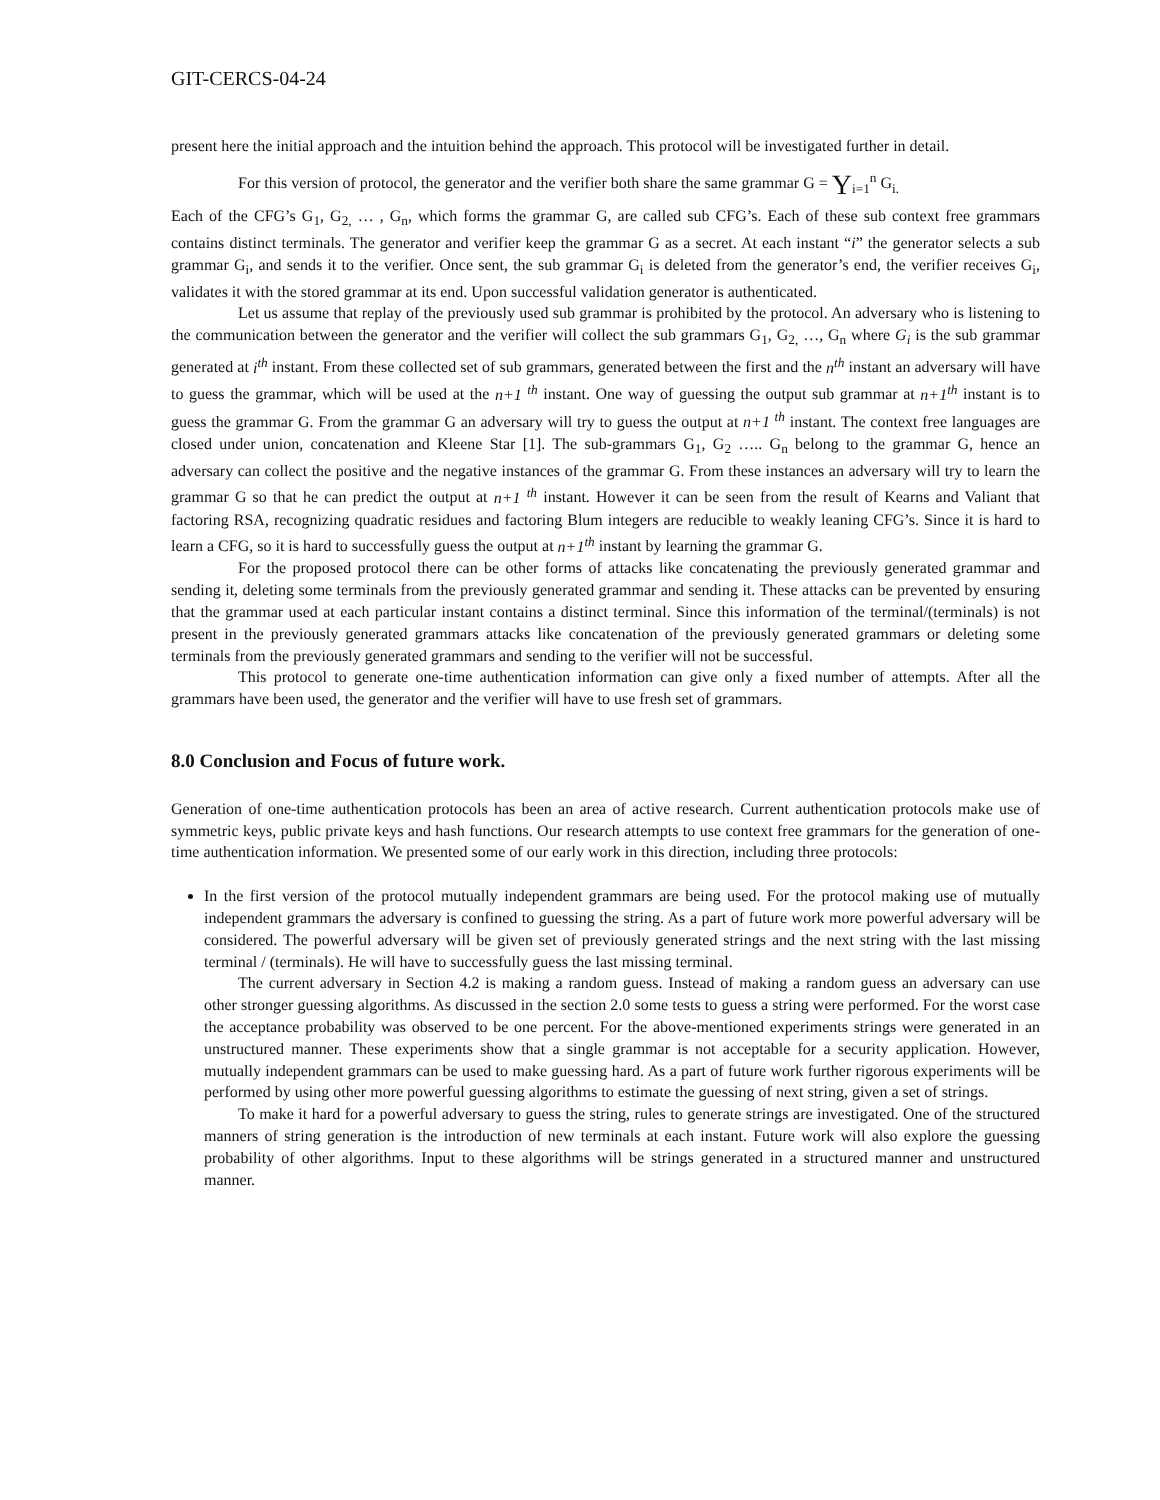GIT-CERCS-04-24
present here the initial approach and the intuition behind the approach. This protocol will be investigated further in detail.
For this version of protocol, the generator and the verifier both share the same grammar G = Y<sub>i=1</sub><sup>n</sup> G<sub>i.</sub>
Each of the CFG’s G<sub>1</sub>, G<sub>2,</sub> … , G<sub>n</sub>, which forms the grammar G, are called sub CFG’s. Each of these sub context free grammars contains distinct terminals. The generator and verifier keep the grammar G as a secret. At each instant “i” the generator selects a sub grammar G<sub>i</sub>, and sends it to the verifier. Once sent, the sub grammar G<sub>i</sub> is deleted from the generator’s end, the verifier receives G<sub>i</sub>, validates it with the stored grammar at its end. Upon successful validation generator is authenticated.
Let us assume that replay of the previously used sub grammar is prohibited by the protocol. An adversary who is listening to the communication between the generator and the verifier will collect the sub grammars G<sub>1</sub>, G<sub>2,</sub> …, G<sub>n</sub> where G<sub>i</sub> is the sub grammar generated at i<sup>th</sup> instant. From these collected set of sub grammars, generated between the first and the n<sup>th</sup> instant an adversary will have to guess the grammar, which will be used at the n+1 <sup>th</sup> instant. One way of guessing the output sub grammar at n+1<sup>th</sup> instant is to guess the grammar G. From the grammar G an adversary will try to guess the output at n+1 <sup>th</sup> instant. The context free languages are closed under union, concatenation and Kleene Star [1]. The sub-grammars G<sub>1</sub>, G<sub>2</sub> ….. G<sub>n</sub> belong to the grammar G, hence an adversary can collect the positive and the negative instances of the grammar G. From these instances an adversary will try to learn the grammar G so that he can predict the output at n+1 <sup>th</sup> instant. However it can be seen from the result of Kearns and Valiant that factoring RSA, recognizing quadratic residues and factoring Blum integers are reducible to weakly leaning CFG’s. Since it is hard to learn a CFG, so it is hard to successfully guess the output at n+1<sup>th</sup> instant by learning the grammar G.
For the proposed protocol there can be other forms of attacks like concatenating the previously generated grammar and sending it, deleting some terminals from the previously generated grammar and sending it. These attacks can be prevented by ensuring that the grammar used at each particular instant contains a distinct terminal. Since this information of the terminal/(terminals) is not present in the previously generated grammars attacks like concatenation of the previously generated grammars or deleting some terminals from the previously generated grammars and sending to the verifier will not be successful.
This protocol to generate one-time authentication information can give only a fixed number of attempts. After all the grammars have been used, the generator and the verifier will have to use fresh set of grammars.
8.0 Conclusion and Focus of future work.
Generation of one-time authentication protocols has been an area of active research. Current authentication protocols make use of symmetric keys, public private keys and hash functions. Our research attempts to use context free grammars for the generation of one-time authentication information. We presented some of our early work in this direction, including three protocols:
In the first version of the protocol mutually independent grammars are being used. For the protocol making use of mutually independent grammars the adversary is confined to guessing the string. As a part of future work more powerful adversary will be considered. The powerful adversary will be given set of previously generated strings and the next string with the last missing terminal / (terminals). He will have to successfully guess the last missing terminal.
The current adversary in Section 4.2 is making a random guess. Instead of making a random guess an adversary can use other stronger guessing algorithms. As discussed in the section 2.0 some tests to guess a string were performed. For the worst case the acceptance probability was observed to be one percent. For the above-mentioned experiments strings were generated in an unstructured manner. These experiments show that a single grammar is not acceptable for a security application. However, mutually independent grammars can be used to make guessing hard. As a part of future work further rigorous experiments will be performed by using other more powerful guessing algorithms to estimate the guessing of next string, given a set of strings.
To make it hard for a powerful adversary to guess the string, rules to generate strings are investigated. One of the structured manners of string generation is the introduction of new terminals at each instant. Future work will also explore the guessing probability of other algorithms. Input to these algorithms will be strings generated in a structured manner and unstructured manner.